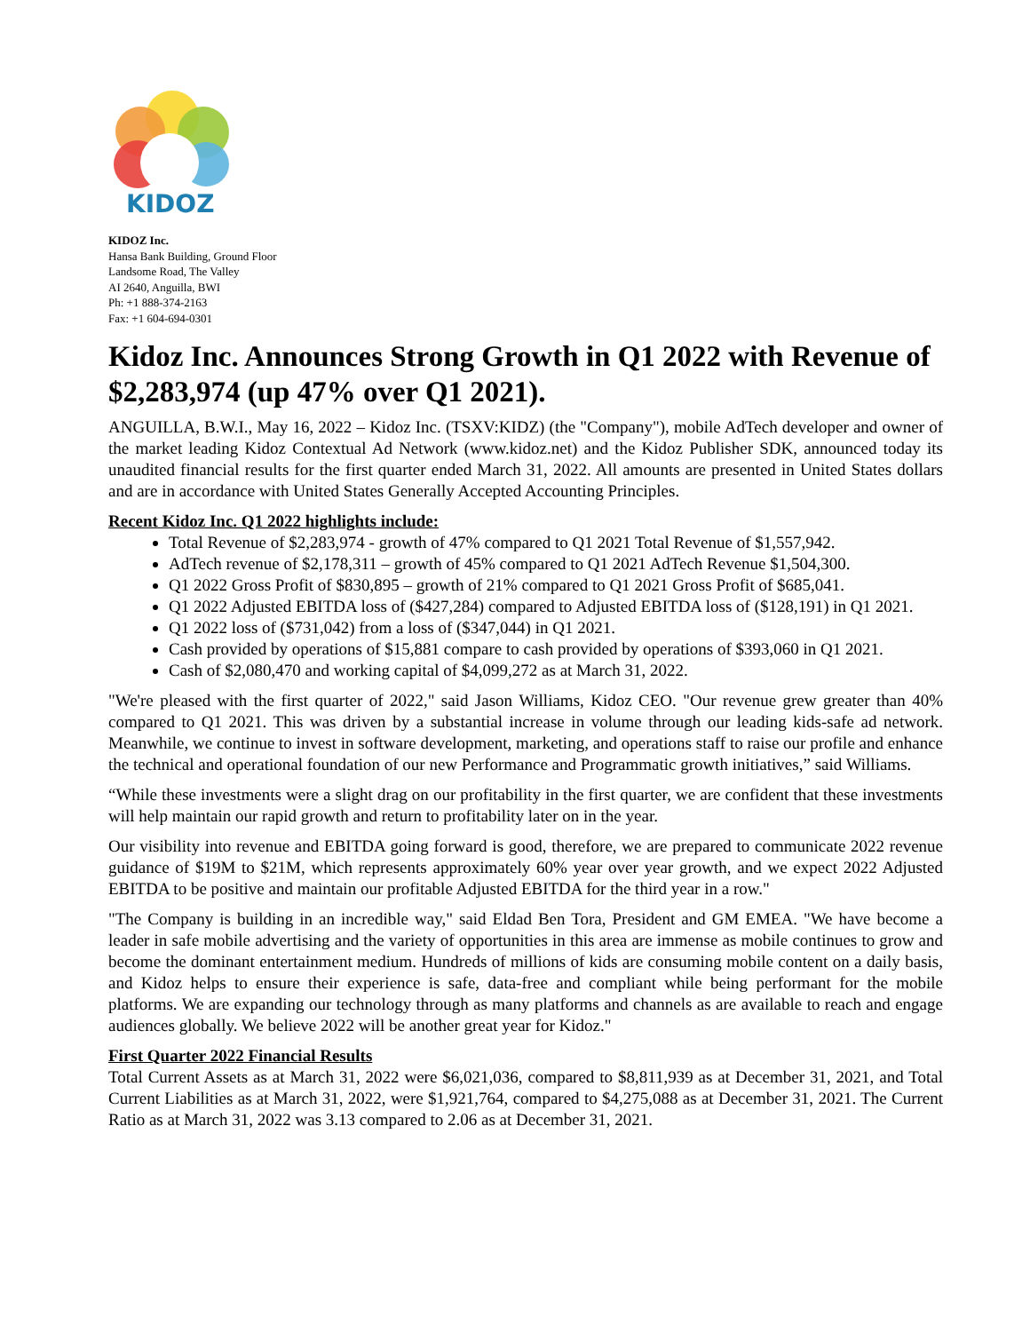KIDOZ
KIDOZ Inc.
Hansa Bank Building, Ground Floor
Landsome Road, The Valley
AI 2640, Anguilla, BWI
Ph: +1 888-374-2163
Fax: +1 604-694-0301
Kidoz Inc. Announces Strong Growth in Q1 2022 with Revenue of $2,283,974 (up 47% over Q1 2021).
ANGUILLA, B.W.I., May 16, 2022 – Kidoz Inc. (TSXV:KIDZ) (the "Company"), mobile AdTech developer and owner of the market leading Kidoz Contextual Ad Network (www.kidoz.net) and the Kidoz Publisher SDK, announced today its unaudited financial results for the first quarter ended March 31, 2022. All amounts are presented in United States dollars and are in accordance with United States Generally Accepted Accounting Principles.
Recent Kidoz Inc. Q1 2022 highlights include:
Total Revenue of $2,283,974 - growth of 47% compared to Q1 2021 Total Revenue of $1,557,942.
AdTech revenue of $2,178,311 – growth of 45% compared to Q1 2021 AdTech Revenue $1,504,300.
Q1 2022 Gross Profit of $830,895 – growth of 21% compared to Q1 2021 Gross Profit of $685,041.
Q1 2022 Adjusted EBITDA loss of ($427,284) compared to Adjusted EBITDA loss of ($128,191) in Q1 2021.
Q1 2022 loss of ($731,042) from a loss of ($347,044) in Q1 2021.
Cash provided by operations of $15,881 compare to cash provided by operations of $393,060 in Q1 2021.
Cash of $2,080,470 and working capital of $4,099,272 as at March 31, 2022.
"We're pleased with the first quarter of 2022," said Jason Williams, Kidoz CEO. "Our revenue grew greater than 40% compared to Q1 2021. This was driven by a substantial increase in volume through our leading kids-safe ad network. Meanwhile, we continue to invest in software development, marketing, and operations staff to raise our profile and enhance the technical and operational foundation of our new Performance and Programmatic growth initiatives,” said Williams.
“While these investments were a slight drag on our profitability in the first quarter, we are confident that these investments will help maintain our rapid growth and return to profitability later on in the year.
Our visibility into revenue and EBITDA going forward is good, therefore, we are prepared to communicate 2022 revenue guidance of $19M to $21M, which represents approximately 60% year over year growth, and we expect 2022 Adjusted EBITDA to be positive and maintain our profitable Adjusted EBITDA for the third year in a row."
"The Company is building in an incredible way," said Eldad Ben Tora, President and GM EMEA. "We have become a leader in safe mobile advertising and the variety of opportunities in this area are immense as mobile continues to grow and become the dominant entertainment medium. Hundreds of millions of kids are consuming mobile content on a daily basis, and Kidoz helps to ensure their experience is safe, data-free and compliant while being performant for the mobile platforms. We are expanding our technology through as many platforms and channels as are available to reach and engage audiences globally. We believe 2022 will be another great year for Kidoz."
First Quarter 2022 Financial Results
Total Current Assets as at March 31, 2022 were $6,021,036, compared to $8,811,939 as at December 31, 2021, and Total Current Liabilities as at March 31, 2022, were $1,921,764, compared to $4,275,088 as at December 31, 2021. The Current Ratio as at March 31, 2022 was 3.13 compared to 2.06 as at December 31, 2021.